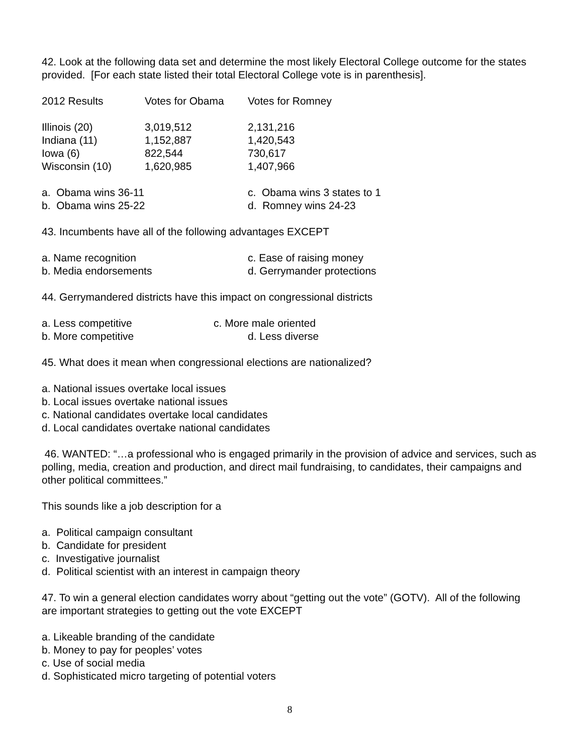42. Look at the following data set and determine the most likely Electoral College outcome for the states provided. [For each state listed their total Electoral College vote is in parenthesis].
| 2012 Results | Votes for Obama | Votes for Romney |
| --- | --- | --- |
| Illinois (20) | 3,019,512 | 2,131,216 |
| Indiana (11) | 1,152,887 | 1,420,543 |
| Iowa (6) | 822,544 | 730,617 |
| Wisconsin (10) | 1,620,985 | 1,407,966 |
| a. Obama wins 36-11 | c. Obama wins 3 states to 1 |
| b. Obama wins 25-22 | d. Romney wins 24-23 |
43. Incumbents have all of the following advantages EXCEPT
| a. Name recognition | c. Ease of raising money |
| b. Media endorsements | d. Gerrymander protections |
44. Gerrymandered districts have this impact on congressional districts
| a. Less competitive | c. More male oriented |
| b. More competitive | d. Less diverse |
45. What does it mean when congressional elections are nationalized?
a. National issues overtake local issues
b. Local issues overtake national issues
c. National candidates overtake local candidates
d. Local candidates overtake national candidates
46. WANTED: “…a professional who is engaged primarily in the provision of advice and services, such as polling, media, creation and production, and direct mail fundraising, to candidates, their campaigns and other political committees.”
This sounds like a job description for a
a. Political campaign consultant
b. Candidate for president
c. Investigative journalist
d. Political scientist with an interest in campaign theory
47. To win a general election candidates worry about “getting out the vote” (GOTV). All of the following are important strategies to getting out the vote EXCEPT
a. Likeable branding of the candidate
b. Money to pay for peoples’ votes
c. Use of social media
d. Sophisticated micro targeting of potential voters
8